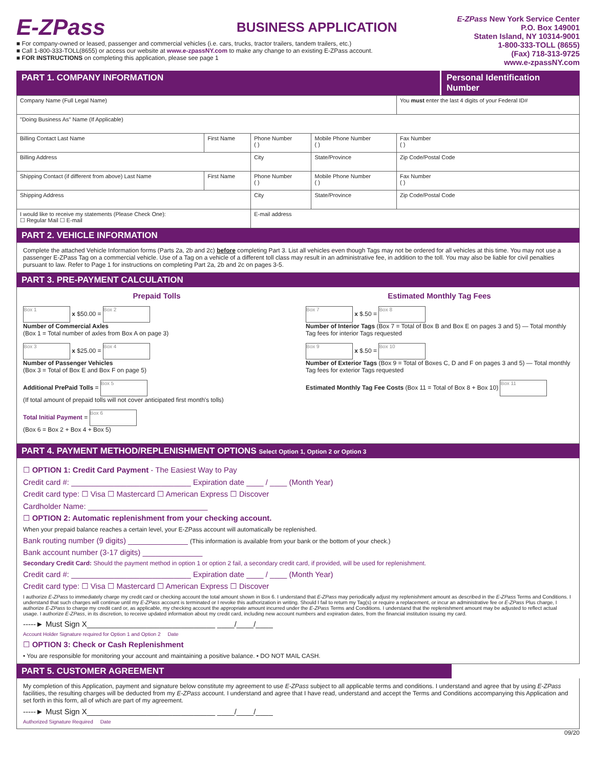E-ZPass
BUSINESS APPLICATION
■ For company-owned or leased, passenger and commercial vehicles (i.e. cars, trucks, tractor trailers, tandem trailers, etc.)
■ Call 1-800-333-TOLL(8655) or access our website at www.e-zpassNY.com to make any change to an existing E-ZPass account.
■ FOR INSTRUCTIONS on completing this application, please see page 1
E-ZPass New York Service Center
P.O. Box 149001
Staten Island, NY 10314-9001
1-800-333-TOLL (8655)
(Fax) 718-313-9725
www.e-zpassNY.com
PART 1. COMPANY INFORMATION Personal Identification Number
| Company Name (Full Legal Name) | | | | You must enter the last 4 digits of your Federal ID# |
| "Doing Business As" Name (If Applicable) | | | | |
| Billing Contact Last Name | First Name | Phone Number ( ) | Mobile Phone Number ( ) | Fax Number ( ) |
| Billing Address | | City | State/Province | Zip Code/Postal Code |
| Shipping Contact (if different from above) Last Name | First Name | Phone Number ( ) | Mobile Phone Number ( ) | Fax Number ( ) |
| Shipping Address | | City | State/Province | Zip Code/Postal Code |
| I would like to receive my statements (Please Check One): ☐ Regular Mail ☐ E-mail | | E-mail address | | |
PART 2. VEHICLE INFORMATION
Complete the attached Vehicle Information forms (Parts 2a, 2b and 2c) before completing Part 3. List all vehicles even though Tags may not be ordered for all vehicles at this time. You may not use a passenger E-ZPass Tag on a commercial vehicle. Use of a Tag on a vehicle of a different toll class may result in an administrative fee, in addition to the toll. You may also be liable for civil penalties pursuant to law. Refer to Page 1 for instructions on completing Part 2a, 2b and 2c on pages 3-5.
PART 3. PRE-PAYMENT CALCULATION
Prepaid Tolls
Box 1 x $50.00 = Box 2
Number of Commercial Axles
(Box 1 = Total number of axles from Box A on page 3)
Box 3 x $25.00 = Box 4
Number of Passenger Vehicles
(Box 3 = Total of Box E and Box F on page 5)
Additional PrePaid Tolls = Box 5
(If total amount of prepaid tolls will not cover anticipated first month's tolls)
Total Initial Payment = Box 6
(Box 6 = Box 2 + Box 4 + Box 5)
Estimated Monthly Tag Fees
Box 7 x $.50 = Box 8
Number of Interior Tags (Box 7 = Total of Box B and Box E on pages 3 and 5) — Total monthly Tag fees for interior Tags requested
Box 9 x $.50 = Box 10
Number of Exterior Tags (Box 9 = Total of Boxes C, D and F on pages 3 and 5) — Total monthly Tag fees for exterior Tags requested
Estimated Monthly Tag Fee Costs (Box 11 = Total of Box 8 + Box 10) Box 11
PART 4. PAYMENT METHOD/REPLENISHMENT OPTIONS Select Option 1, Option 2 or Option 3
☐ OPTION 1: Credit Card Payment - The Easiest Way to Pay
Credit card #: ____________________________ Expiration date ____ / ____ (Month Year)
Credit card type: ☐ Visa ☐ Mastercard ☐ American Express ☐ Discover
Cardholder Name: ____________________________
☐ OPTION 2: Automatic replenishment from your checking account.
When your prepaid balance reaches a certain level, your E-ZPass account will automatically be replenished.
Bank routing number (9 digits) ______________ (This information is available from your bank or the bottom of your check.)
Bank account number (3-17 digits) ______________
Secondary Credit Card: Should the payment method in option 1 or option 2 fail, a secondary credit card, if provided, will be used for replenishment.
Credit card #: ____________________________ Expiration date ____ / ____ (Month Year)
Credit card type: ☐ Visa ☐ Mastercard ☐ American Express ☐ Discover
I authorize E-ZPass to immediately charge my credit card or checking account the total amount shown in Box 6. I understand that E-ZPass may periodically adjust my replenishment amount as described in the E-ZPass Terms and Conditions. I understand that such charges will continue until my E-ZPass account is terminated or I revoke this authorization in writing. Should I fail to return my Tag(s) or require a replacement, or incur an administrative fee or E-ZPass Plus charge, I authorize E-ZPass to charge my credit card or, as applicable, my checking account the appropriate amount incurred under the E-ZPass Terms and Conditions. I understand that the replenishment amount may be adjusted to reflect actual usage. I authorize E-ZPass, in its discretion, to receive updated information about my credit card, including new account numbers and expiration dates, from the financial institution issuing my card.
-----► Must Sign X______________________________ ____/____/____
Account Holder Signature required for Option 1 and Option 2 Date
☐ OPTION 3: Check or Cash Replenishment
• You are responsible for monitoring your account and maintaining a positive balance. • DO NOT MAIL CASH.
PART 5. CUSTOMER AGREEMENT
My completion of this Application, payment and signature below constitute my agreement to use E-ZPass subject to all applicable terms and conditions. I understand and agree that by using E-ZPass facilities, the resulting charges will be deducted from my E-ZPass account. I understand and agree that I have read, understand and accept the Terms and Conditions accompanying this Application and set forth in this form, all of which are part of my agreement.
-----► Must Sign X______________________________ ____/____/____
Authorized Signature Required Date
09/20